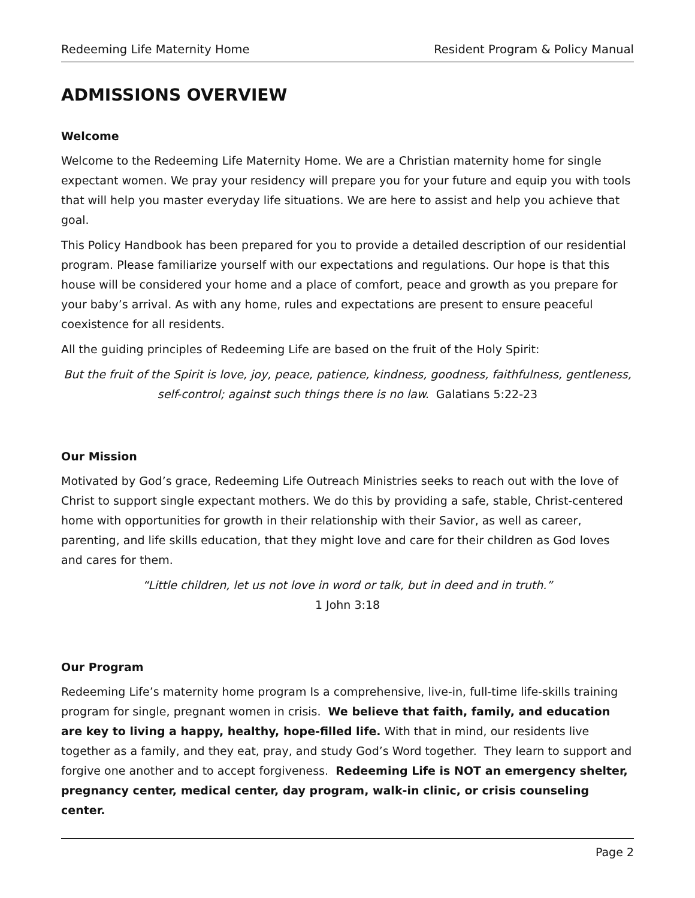Redeeming Life Maternity Home Resident Program & Policy Manual
ADMISSIONS OVERVIEW
Welcome
Welcome to the Redeeming Life Maternity Home. We are a Christian maternity home for single expectant women. We pray your residency will prepare you for your future and equip you with tools that will help you master everyday life situations. We are here to assist and help you achieve that goal.
This Policy Handbook has been prepared for you to provide a detailed description of our residential program. Please familiarize yourself with our expectations and regulations. Our hope is that this house will be considered your home and a place of comfort, peace and growth as you prepare for your baby’s arrival. As with any home, rules and expectations are present to ensure peaceful coexistence for all residents.
All the guiding principles of Redeeming Life are based on the fruit of the Holy Spirit:
But the fruit of the Spirit is love, joy, peace, patience, kindness, goodness, faithfulness, gentleness, self-control; against such things there is no law. Galatians 5:22-23
Our Mission
Motivated by God’s grace, Redeeming Life Outreach Ministries seeks to reach out with the love of Christ to support single expectant mothers. We do this by providing a safe, stable, Christ-centered home with opportunities for growth in their relationship with their Savior, as well as career, parenting, and life skills education, that they might love and care for their children as God loves and cares for them.
“Little children, let us not love in word or talk, but in deed and in truth.”
1 John 3:18
Our Program
Redeeming Life’s maternity home program Is a comprehensive, live-in, full-time life-skills training program for single, pregnant women in crisis. We believe that faith, family, and education are key to living a happy, healthy, hope-filled life. With that in mind, our residents live together as a family, and they eat, pray, and study God’s Word together. They learn to support and forgive one another and to accept forgiveness. Redeeming Life is NOT an emergency shelter, pregnancy center, medical center, day program, walk-in clinic, or crisis counseling center.
Page 2